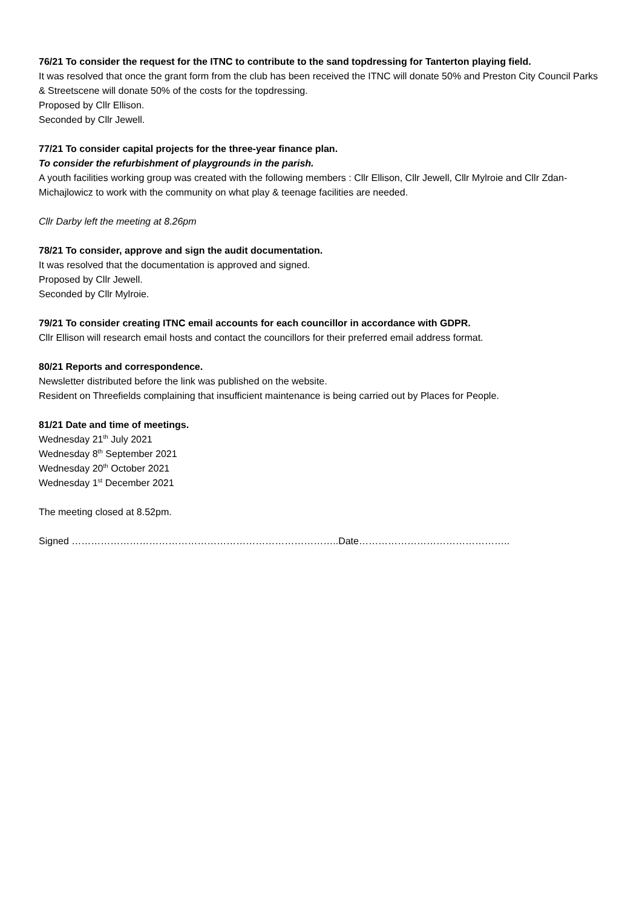76/21 To consider the request for the ITNC to contribute to the sand topdressing for Tanterton playing field.
It was resolved that once the grant form from the club has been received the ITNC will donate 50% and Preston City Council Parks & Streetscene will donate 50% of the costs for the topdressing.
Proposed by Cllr Ellison.
Seconded by Cllr Jewell.
77/21 To consider capital projects for the three-year finance plan.
To consider the refurbishment of playgrounds in the parish.
A youth facilities working group was created with the following members : Cllr Ellison, Cllr Jewell, Cllr Mylroie and Cllr Zdan-Michajlowicz to work with the community on what play & teenage facilities are needed.
Cllr Darby left the meeting at 8.26pm
78/21 To consider, approve and sign the audit documentation.
It was resolved that the documentation is approved and signed.
Proposed by Cllr Jewell.
Seconded by Cllr Mylroie.
79/21 To consider creating ITNC email accounts for each councillor in accordance with GDPR.
Cllr Ellison will research email hosts and contact the councillors for their preferred email address format.
80/21 Reports and correspondence.
Newsletter distributed before the link was published on the website.
Resident on Threefields complaining that insufficient maintenance is being carried out by Places for People.
81/21 Date and time of meetings.
Wednesday 21<sup>th</sup> July 2021
Wednesday 8<sup>th</sup> September 2021
Wednesday 20<sup>th</sup> October 2021
Wednesday 1<sup>st</sup> December 2021
The meeting closed at 8.52pm.
Signed ………………………………………………………………………..Date………………………………………..